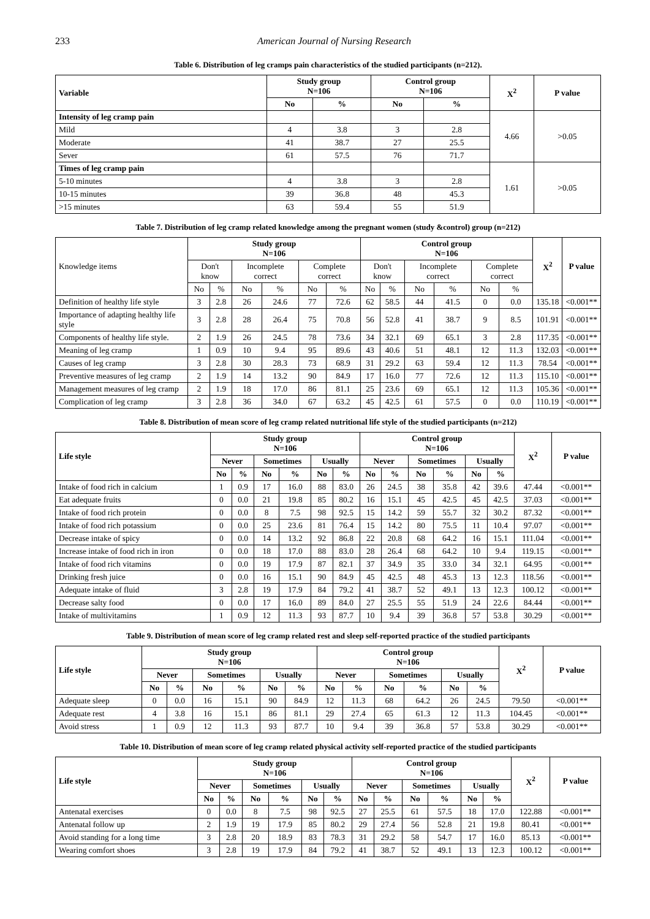233 American Journal of Nursing Research
Table 6. Distribution of leg cramps pain characteristics of the studied participants (n=212).
| Variable | Study group N=106 | | Control group N=106 | | X<sup>2</sup> | P value |
| --- | --- | --- | --- | --- | --- | --- |
| | No | % | No | % | | |
| Intensity of leg cramp pain | | | | | 4.66 | >0.05 |
| Mild | 4 | 3.8 | 3 | 2.8 | | |
| Moderate | 41 | 38.7 | 27 | 25.5 | | |
| Sever | 61 | 57.5 | 76 | 71.7 | | |
| Times of leg cramp pain | | | | | 1.61 | >0.05 |
| 5-10 minutes | 4 | 3.8 | 3 | 2.8 | | |
| 10-15 minutes | 39 | 36.8 | 48 | 45.3 | | |
| >15 minutes | 63 | 59.4 | 55 | 51.9 | | |
Table 7. Distribution of leg cramp related knowledge among the pregnant women (study &control) group (n=212)
| Knowledge items | Study group N=106 | | | | | | Control group N=106 | | | | | | X<sup>2</sup> | P value |
| | Don't know | | Incomplete correct | | Complete correct | | Don't know | | Incomplete correct | | Complete correct | | | |
| | No | % | No | % | No | % | No | % | No | % | No | % | | |
| Definition of healthy life style | 3 | 2.8 | 26 | 24.6 | 77 | 72.6 | 62 | 58.5 | 44 | 41.5 | 0 | 0.0 | 135.18 | <0.001** |
| Importance of adapting healthy life style | 3 | 2.8 | 28 | 26.4 | 75 | 70.8 | 56 | 52.8 | 41 | 38.7 | 9 | 8.5 | 101.91 | <0.001** |
| Components of healthy life style. | 2 | 1.9 | 26 | 24.5 | 78 | 73.6 | 34 | 32.1 | 69 | 65.1 | 3 | 2.8 | 117.35 | <0.001** |
| Meaning of leg cramp | 1 | 0.9 | 10 | 9.4 | 95 | 89.6 | 43 | 40.6 | 51 | 48.1 | 12 | 11.3 | 132.03 | <0.001** |
| Causes of leg cramp | 3 | 2.8 | 30 | 28.3 | 73 | 68.9 | 31 | 29.2 | 63 | 59.4 | 12 | 11.3 | 78.54 | <0.001** |
| Preventive measures of leg cramp | 2 | 1.9 | 14 | 13.2 | 90 | 84.9 | 17 | 16.0 | 77 | 72.6 | 12 | 11.3 | 115.10 | <0.001** |
| Management measures of leg cramp | 2 | 1.9 | 18 | 17.0 | 86 | 81.1 | 25 | 23.6 | 69 | 65.1 | 12 | 11.3 | 105.36 | <0.001** |
| Complication of leg cramp | 3 | 2.8 | 36 | 34.0 | 67 | 63.2 | 45 | 42.5 | 61 | 57.5 | 0 | 0.0 | 110.19 | <0.001** |
Table 8. Distribution of mean score of leg cramp related nutritional life style of the studied participants (n=212)
| Life style | Study group N=106 | | | | | | Control group N=106 | | | | | | X<sup>2</sup> | P value |
| --- | --- | --- | --- | --- | --- | --- | --- | --- | --- | --- | --- | --- | --- | --- |
| | Never | | Sometimes | | Usually | | Never | | Sometimes | | Usually | | | |
| | No | % | No | % | No | % | No | % | No | % | No | % | | |
| Intake of food rich in calcium | 1 | 0.9 | 17 | 16.0 | 88 | 83.0 | 26 | 24.5 | 38 | 35.8 | 42 | 39.6 | 47.44 | <0.001** |
| Eat adequate fruits | 0 | 0.0 | 21 | 19.8 | 85 | 80.2 | 16 | 15.1 | 45 | 42.5 | 45 | 42.5 | 37.03 | <0.001** |
| Intake of food rich protein | 0 | 0.0 | 8 | 7.5 | 98 | 92.5 | 15 | 14.2 | 59 | 55.7 | 32 | 30.2 | 87.32 | <0.001** |
| Intake of food rich potassium | 0 | 0.0 | 25 | 23.6 | 81 | 76.4 | 15 | 14.2 | 80 | 75.5 | 11 | 10.4 | 97.07 | <0.001** |
| Decrease intake of spicy | 0 | 0.0 | 14 | 13.2 | 92 | 86.8 | 22 | 20.8 | 68 | 64.2 | 16 | 15.1 | 111.04 | <0.001** |
| Increase intake of food rich in iron | 0 | 0.0 | 18 | 17.0 | 88 | 83.0 | 28 | 26.4 | 68 | 64.2 | 10 | 9.4 | 119.15 | <0.001** |
| Intake of food rich vitamins | 0 | 0.0 | 19 | 17.9 | 87 | 82.1 | 37 | 34.9 | 35 | 33.0 | 34 | 32.1 | 64.95 | <0.001** |
| Drinking fresh juice | 0 | 0.0 | 16 | 15.1 | 90 | 84.9 | 45 | 42.5 | 48 | 45.3 | 13 | 12.3 | 118.56 | <0.001** |
| Adequate intake of fluid | 3 | 2.8 | 19 | 17.9 | 84 | 79.2 | 41 | 38.7 | 52 | 49.1 | 13 | 12.3 | 100.12 | <0.001** |
| Decrease salty food | 0 | 0.0 | 17 | 16.0 | 89 | 84.0 | 27 | 25.5 | 55 | 51.9 | 24 | 22.6 | 84.44 | <0.001** |
| Intake of multivitamins | 1 | 0.9 | 12 | 11.3 | 93 | 87.7 | 10 | 9.4 | 39 | 36.8 | 57 | 53.8 | 30.29 | <0.001** |
Table 9. Distribution of mean score of leg cramp related rest and sleep self-reported practice of the studied participants
| Life style | Study group N=106 | | | | | | Control group N=106 | | | | | | X<sup>2</sup> | P value |
| --- | --- | --- | --- | --- | --- | --- | --- | --- | --- | --- | --- | --- | --- | --- |
| | Never | | Sometimes | | Usually | | Never | | Sometimes | | Usually | | | |
| | No | % | No | % | No | % | No | % | No | % | No | % | | |
| Adequate sleep | 0 | 0.0 | 16 | 15.1 | 90 | 84.9 | 12 | 11.3 | 68 | 64.2 | 26 | 24.5 | 79.50 | <0.001** |
| Adequate rest | 4 | 3.8 | 16 | 15.1 | 86 | 81.1 | 29 | 27.4 | 65 | 61.3 | 12 | 11.3 | 104.45 | <0.001** |
| Avoid stress | 1 | 0.9 | 12 | 11.3 | 93 | 87.7 | 10 | 9.4 | 39 | 36.8 | 57 | 53.8 | 30.29 | <0.001** |
Table 10. Distribution of mean score of leg cramp related physical activity self-reported practice of the studied participants
| Life style | Study group N=106 | | | | | | Control group N=106 | | | | | | X<sup>2</sup> | P value |
| --- | --- | --- | --- | --- | --- | --- | --- | --- | --- | --- | --- | --- | --- | --- |
| | Never | | Sometimes | | Usually | | Never | | Sometimes | | Usually | | | |
| | No | % | No | % | No | % | No | % | No | % | No | % | | |
| Antenatal exercises | 0 | 0.0 | 8 | 7.5 | 98 | 92.5 | 27 | 25.5 | 61 | 57.5 | 18 | 17.0 | 122.88 | <0.001** |
| Antenatal follow up | 2 | 1.9 | 19 | 17.9 | 85 | 80.2 | 29 | 27.4 | 56 | 52.8 | 21 | 19.8 | 80.41 | <0.001** |
| Avoid standing for a long time | 3 | 2.8 | 20 | 18.9 | 83 | 78.3 | 31 | 29.2 | 58 | 54.7 | 17 | 16.0 | 85.13 | <0.001** |
| Wearing comfort shoes | 3 | 2.8 | 19 | 17.9 | 84 | 79.2 | 41 | 38.7 | 52 | 49.1 | 13 | 12.3 | 100.12 | <0.001** |